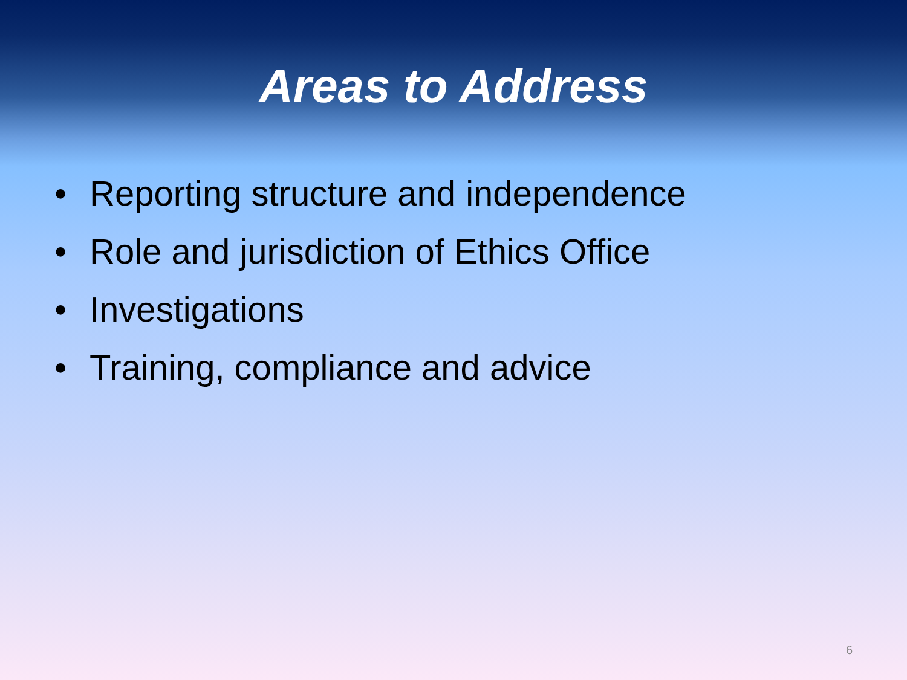Areas to Address
• Reporting structure and independence
• Role and jurisdiction of Ethics Office
• Investigations
• Training, compliance and advice
6